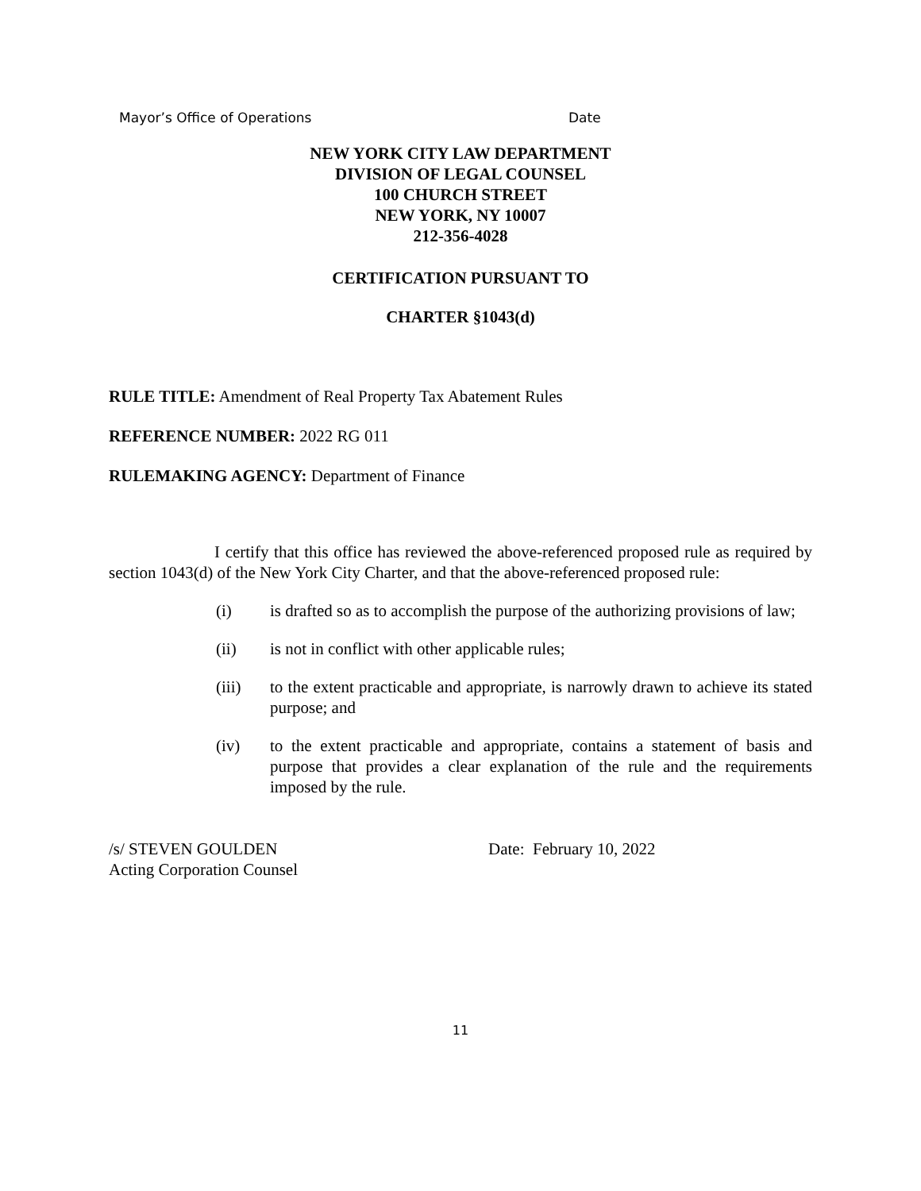Mayor’s Office of Operations Date
NEW YORK CITY LAW DEPARTMENT
DIVISION OF LEGAL COUNSEL
100 CHURCH STREET
NEW YORK, NY 10007
212-356-4028
CERTIFICATION PURSUANT TO
CHARTER §1043(d)
RULE TITLE: Amendment of Real Property Tax Abatement Rules
REFERENCE NUMBER: 2022 RG 011
RULEMAKING AGENCY: Department of Finance
I certify that this office has reviewed the above-referenced proposed rule as required by section 1043(d) of the New York City Charter, and that the above-referenced proposed rule:
(i) is drafted so as to accomplish the purpose of the authorizing provisions of law;
(ii) is not in conflict with other applicable rules;
(iii) to the extent practicable and appropriate, is narrowly drawn to achieve its stated purpose; and
(iv) to the extent practicable and appropriate, contains a statement of basis and purpose that provides a clear explanation of the rule and the requirements imposed by the rule.
/s/ STEVEN GOULDEN
Acting Corporation Counsel
Date: February 10, 2022
11